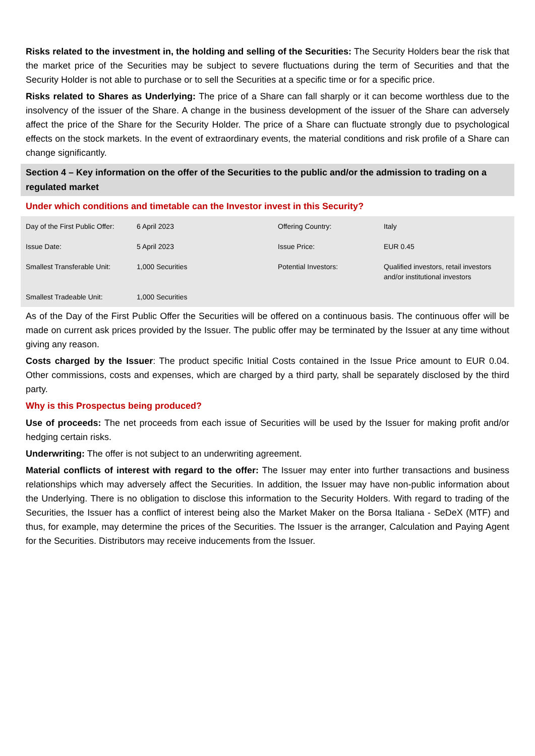Risks related to the investment in, the holding and selling of the Securities: The Security Holders bear the risk that the market price of the Securities may be subject to severe fluctuations during the term of Securities and that the Security Holder is not able to purchase or to sell the Securities at a specific time or for a specific price.
Risks related to Shares as Underlying: The price of a Share can fall sharply or it can become worthless due to the insolvency of the issuer of the Share. A change in the business development of the issuer of the Share can adversely affect the price of the Share for the Security Holder. The price of a Share can fluctuate strongly due to psychological effects on the stock markets. In the event of extraordinary events, the material conditions and risk profile of a Share can change significantly.
Section 4 – Key information on the offer of the Securities to the public and/or the admission to trading on a regulated market
Under which conditions and timetable can the Investor invest in this Security?
| Day of the First Public Offer: | 6 April 2023 | Offering Country: | Italy |
| Issue Date: | 5 April 2023 | Issue Price: | EUR 0.45 |
| Smallest Transferable Unit: | 1,000 Securities | Potential Investors: | Qualified investors, retail investors and/or institutional investors |
| Smallest Tradeable Unit: | 1,000 Securities | | |
As of the Day of the First Public Offer the Securities will be offered on a continuous basis. The continuous offer will be made on current ask prices provided by the Issuer. The public offer may be terminated by the Issuer at any time without giving any reason.
Costs charged by the Issuer: The product specific Initial Costs contained in the Issue Price amount to EUR 0.04. Other commissions, costs and expenses, which are charged by a third party, shall be separately disclosed by the third party.
Why is this Prospectus being produced?
Use of proceeds: The net proceeds from each issue of Securities will be used by the Issuer for making profit and/or hedging certain risks.
Underwriting: The offer is not subject to an underwriting agreement.
Material conflicts of interest with regard to the offer: The Issuer may enter into further transactions and business relationships which may adversely affect the Securities. In addition, the Issuer may have non-public information about the Underlying. There is no obligation to disclose this information to the Security Holders. With regard to trading of the Securities, the Issuer has a conflict of interest being also the Market Maker on the Borsa Italiana - SeDeX (MTF) and thus, for example, may determine the prices of the Securities. The Issuer is the arranger, Calculation and Paying Agent for the Securities. Distributors may receive inducements from the Issuer.